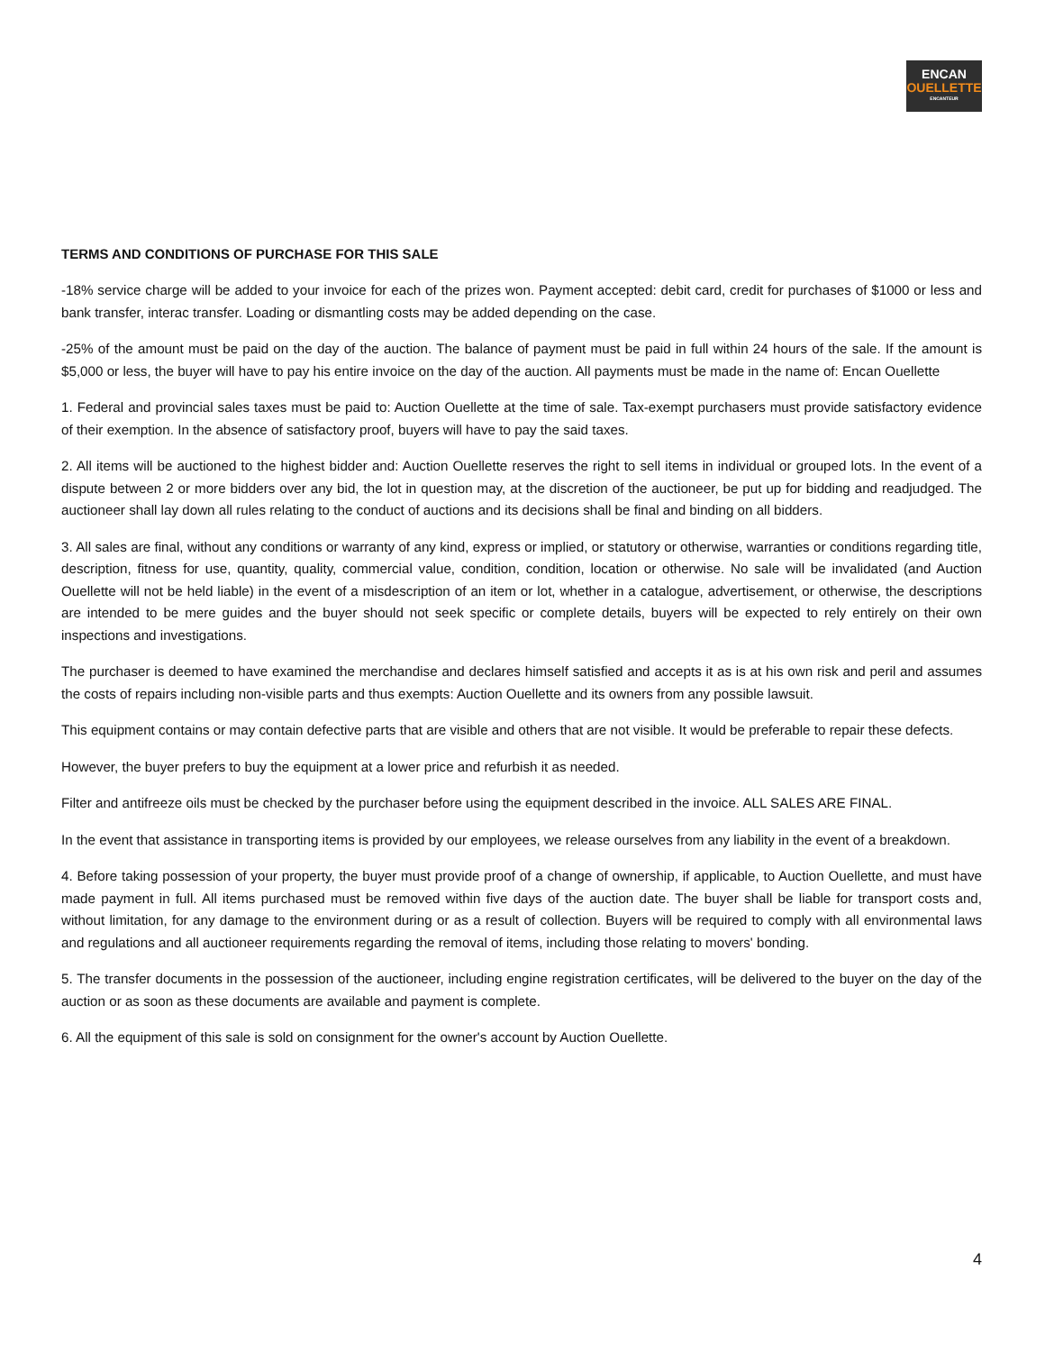ENCAN
OUELLETTE
ENCANTEUR
TERMS AND CONDITIONS OF PURCHASE FOR THIS SALE
-18% service charge will be added to your invoice for each of the prizes won. Payment accepted: debit card, credit for purchases of $1000 or less and bank transfer, interac transfer. Loading or dismantling costs may be added depending on the case.
-25% of the amount must be paid on the day of the auction. The balance of payment must be paid in full within 24 hours of the sale. If the amount is $5,000 or less, the buyer will have to pay his entire invoice on the day of the auction. All payments must be made in the name of: Encan Ouellette
1. Federal and provincial sales taxes must be paid to: Auction Ouellette at the time of sale. Tax-exempt purchasers must provide satisfactory evidence of their exemption. In the absence of satisfactory proof, buyers will have to pay the said taxes.
2. All items will be auctioned to the highest bidder and: Auction Ouellette reserves the right to sell items in individual or grouped lots. In the event of a dispute between 2 or more bidders over any bid, the lot in question may, at the discretion of the auctioneer, be put up for bidding and readjudged. The auctioneer shall lay down all rules relating to the conduct of auctions and its decisions shall be final and binding on all bidders.
3. All sales are final, without any conditions or warranty of any kind, express or implied, or statutory or otherwise, warranties or conditions regarding title, description, fitness for use, quantity, quality, commercial value, condition, condition, location or otherwise. No sale will be invalidated (and Auction Ouellette will not be held liable) in the event of a misdescription of an item or lot, whether in a catalogue, advertisement, or otherwise, the descriptions are intended to be mere guides and the buyer should not seek specific or complete details, buyers will be expected to rely entirely on their own inspections and investigations.
The purchaser is deemed to have examined the merchandise and declares himself satisfied and accepts it as is at his own risk and peril and assumes the costs of repairs including non-visible parts and thus exempts: Auction Ouellette and its owners from any possible lawsuit.
This equipment contains or may contain defective parts that are visible and others that are not visible. It would be preferable to repair these defects.
However, the buyer prefers to buy the equipment at a lower price and refurbish it as needed.
Filter and antifreeze oils must be checked by the purchaser before using the equipment described in the invoice. ALL SALES ARE FINAL.
In the event that assistance in transporting items is provided by our employees, we release ourselves from any liability in the event of a breakdown.
4. Before taking possession of your property, the buyer must provide proof of a change of ownership, if applicable, to Auction Ouellette, and must have made payment in full. All items purchased must be removed within five days of the auction date. The buyer shall be liable for transport costs and, without limitation, for any damage to the environment during or as a result of collection. Buyers will be required to comply with all environmental laws and regulations and all auctioneer requirements regarding the removal of items, including those relating to movers' bonding.
5. The transfer documents in the possession of the auctioneer, including engine registration certificates, will be delivered to the buyer on the day of the auction or as soon as these documents are available and payment is complete.
6. All the equipment of this sale is sold on consignment for the owner's account by Auction Ouellette.
4